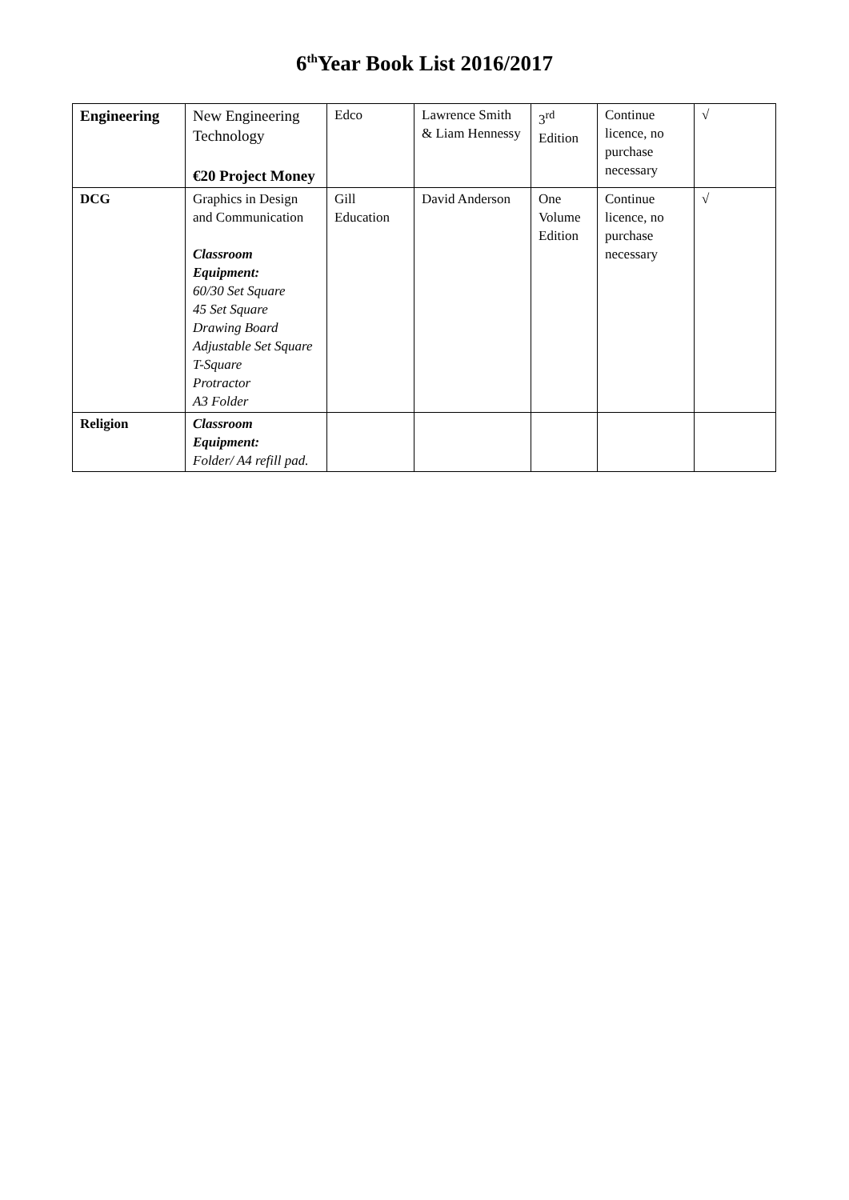6<sup>th</sup>Year Book List 2016/2017
| Engineering | New Engineering Technology €20 Project Money | Edco | Lawrence Smith & Liam Hennessy | 3<sup>rd</sup> Edition | Continue licence, no purchase necessary | √ |
| DCG | Graphics in Design and Communication Classroom Equipment: 60/30 Set Square 45 Set Square Drawing Board Adjustable Set Square T-Square Protractor A3 Folder | Gill Education | David Anderson | One Volume Edition | Continue licence, no purchase necessary | √ |
| Religion | Classroom Equipment: Folder/ A4 refill pad. | | | | | |